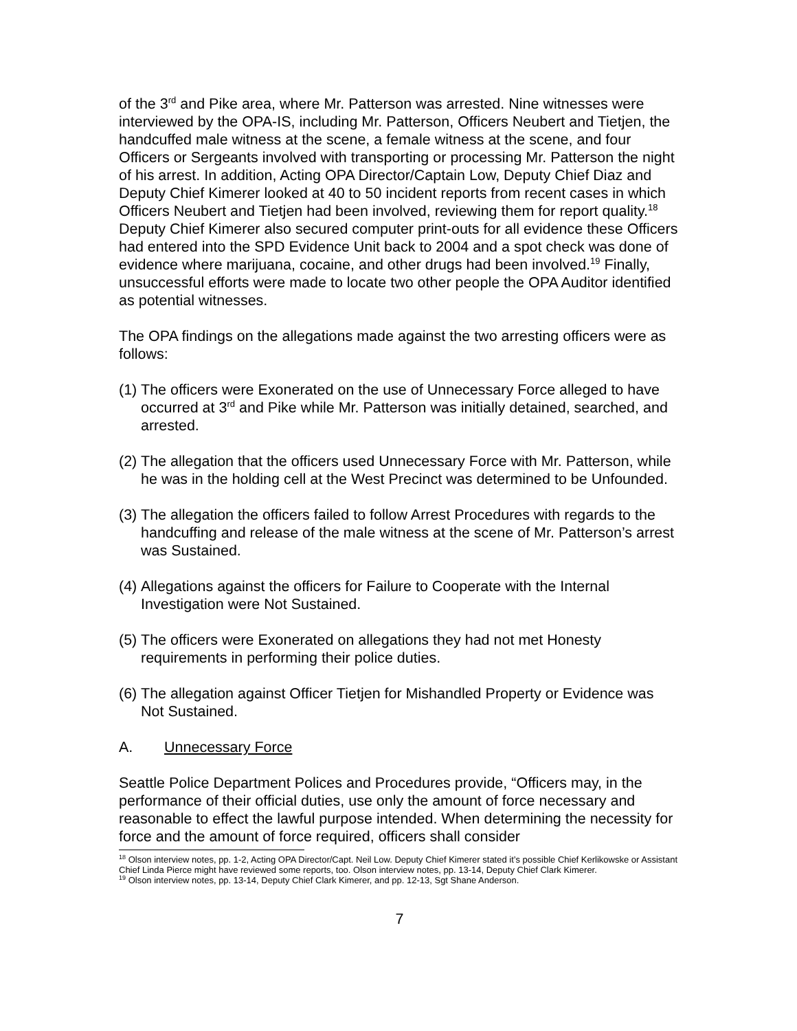of the 3<sup>rd</sup> and Pike area, where Mr. Patterson was arrested. Nine witnesses were interviewed by the OPA-IS, including Mr. Patterson, Officers Neubert and Tietjen, the handcuffed male witness at the scene, a female witness at the scene, and four Officers or Sergeants involved with transporting or processing Mr. Patterson the night of his arrest. In addition, Acting OPA Director/Captain Low, Deputy Chief Diaz and Deputy Chief Kimerer looked at 40 to 50 incident reports from recent cases in which Officers Neubert and Tietjen had been involved, reviewing them for report quality.<sup>18</sup> Deputy Chief Kimerer also secured computer print-outs for all evidence these Officers had entered into the SPD Evidence Unit back to 2004 and a spot check was done of evidence where marijuana, cocaine, and other drugs had been involved.<sup>19</sup> Finally, unsuccessful efforts were made to locate two other people the OPA Auditor identified as potential witnesses.
The OPA findings on the allegations made against the two arresting officers were as follows:
(1) The officers were Exonerated on the use of Unnecessary Force alleged to have occurred at 3<sup>rd</sup> and Pike while Mr. Patterson was initially detained, searched, and arrested.
(2) The allegation that the officers used Unnecessary Force with Mr. Patterson, while he was in the holding cell at the West Precinct was determined to be Unfounded.
(3) The allegation the officers failed to follow Arrest Procedures with regards to the handcuffing and release of the male witness at the scene of Mr. Patterson’s arrest was Sustained.
(4) Allegations against the officers for Failure to Cooperate with the Internal Investigation were Not Sustained.
(5) The officers were Exonerated on allegations they had not met Honesty requirements in performing their police duties.
(6) The allegation against Officer Tietjen for Mishandled Property or Evidence was Not Sustained.
A. Unnecessary Force
Seattle Police Department Polices and Procedures provide, “Officers may, in the performance of their official duties, use only the amount of force necessary and reasonable to effect the lawful purpose intended. When determining the necessity for force and the amount of force required, officers shall consider
<sup>18</sup> Olson interview notes, pp. 1-2, Acting OPA Director/Capt. Neil Low. Deputy Chief Kimerer stated it’s possible Chief Kerlikowske or Assistant Chief Linda Pierce might have reviewed some reports, too. Olson interview notes, pp. 13-14, Deputy Chief Clark Kimerer.
<sup>19</sup> Olson interview notes, pp. 13-14, Deputy Chief Clark Kimerer, and pp. 12-13, Sgt Shane Anderson.
7